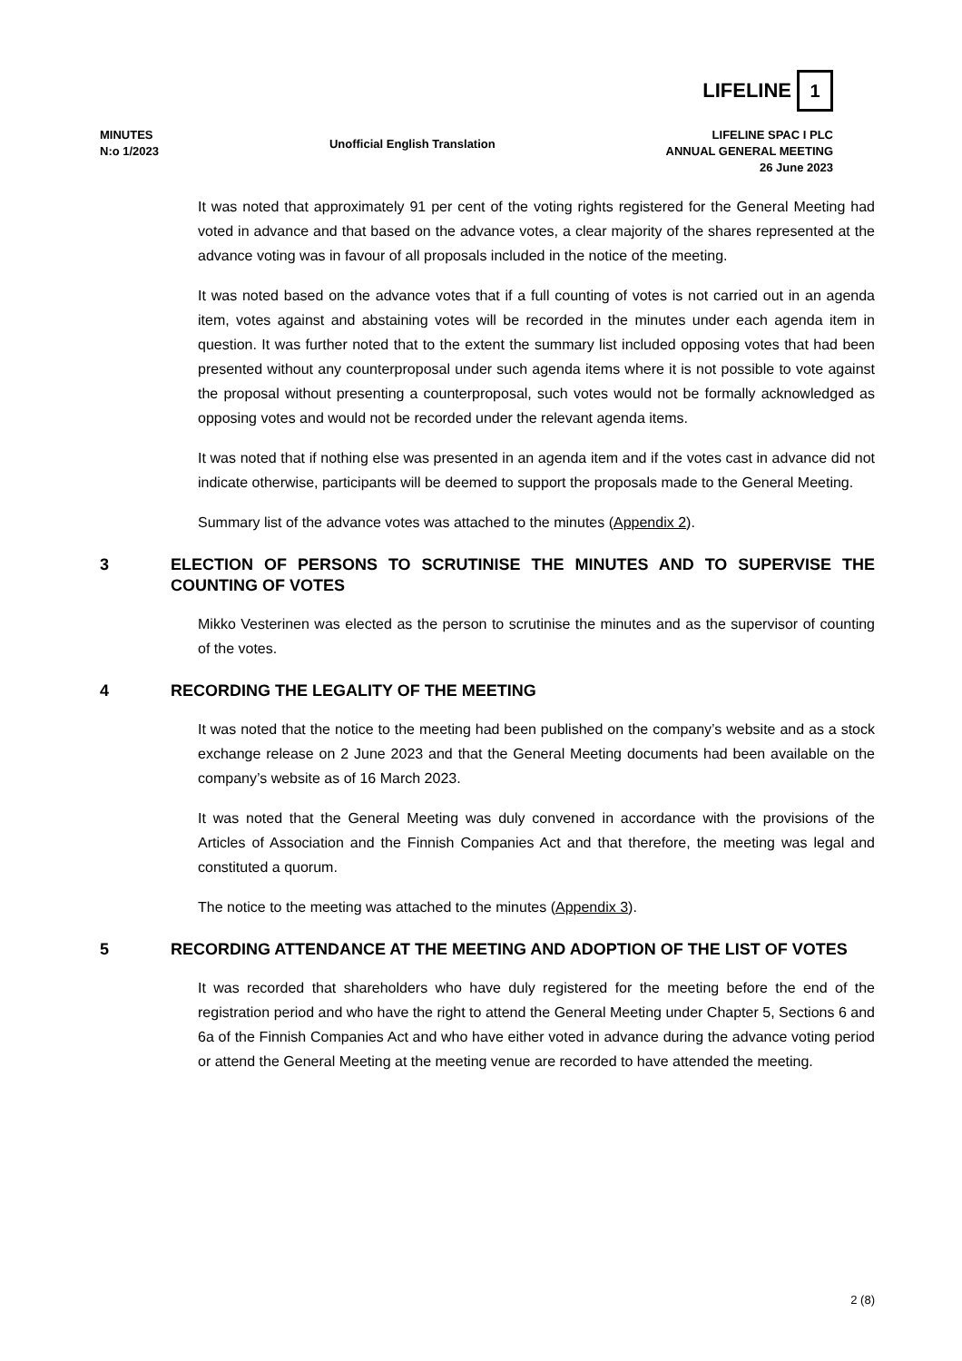LIFELINE
1
MINUTES
N:o 1/2023
Unofficial English Translation
LIFELINE SPAC I PLC
ANNUAL GENERAL MEETING
26 June 2023
It was noted that approximately 91 per cent of the voting rights registered for the General Meeting had voted in advance and that based on the advance votes, a clear majority of the shares represented at the advance voting was in favour of all proposals included in the notice of the meeting.
It was noted based on the advance votes that if a full counting of votes is not carried out in an agenda item, votes against and abstaining votes will be recorded in the minutes under each agenda item in question. It was further noted that to the extent the summary list included opposing votes that had been presented without any counterproposal under such agenda items where it is not possible to vote against the proposal without presenting a counterproposal, such votes would not be formally acknowledged as opposing votes and would not be recorded under the relevant agenda items.
It was noted that if nothing else was presented in an agenda item and if the votes cast in advance did not indicate otherwise, participants will be deemed to support the proposals made to the General Meeting.
Summary list of the advance votes was attached to the minutes (Appendix 2).
3 ELECTION OF PERSONS TO SCRUTINISE THE MINUTES AND TO SUPERVISE THE COUNTING OF VOTES
Mikko Vesterinen was elected as the person to scrutinise the minutes and as the supervisor of counting of the votes.
4 RECORDING THE LEGALITY OF THE MEETING
It was noted that the notice to the meeting had been published on the company’s website and as a stock exchange release on 2 June 2023 and that the General Meeting documents had been available on the company’s website as of 16 March 2023.
It was noted that the General Meeting was duly convened in accordance with the provisions of the Articles of Association and the Finnish Companies Act and that therefore, the meeting was legal and constituted a quorum.
The notice to the meeting was attached to the minutes (Appendix 3).
5 RECORDING ATTENDANCE AT THE MEETING AND ADOPTION OF THE LIST OF VOTES
It was recorded that shareholders who have duly registered for the meeting before the end of the registration period and who have the right to attend the General Meeting under Chapter 5, Sections 6 and 6a of the Finnish Companies Act and who have either voted in advance during the advance voting period or attend the General Meeting at the meeting venue are recorded to have attended the meeting.
2 (8)